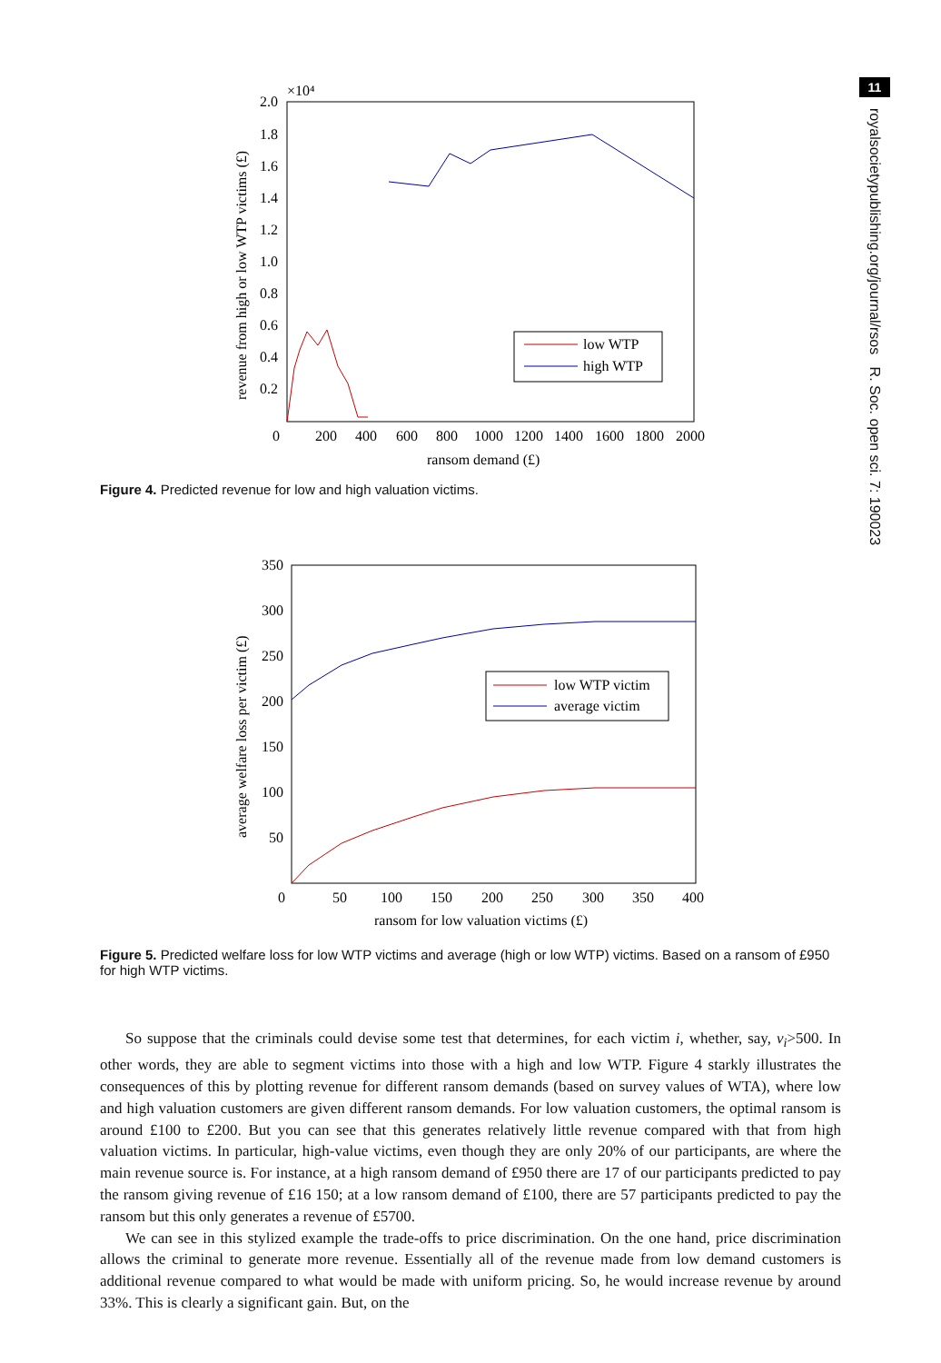11
royalsocietypublishing.org/journal/rsos R. Soc. open sci. 7: 190023
×10⁴
2.0
1.8
1.6
1.4
1.2
1.0
0.8
0.6
0.4
0.2
0
200
400
600
800
1000
1200
1400
1600
1800
2000
ransom demand (£)
revenue from high or low WTP victims (£)
low WTP
high WTP
Figure 4. Predicted revenue for low and high valuation victims.
350
300
250
200
150
100
50
0
50
100
150
200
250
300
350
400
ransom for low valuation victims (£)
average welfare loss per victim (£)
low WTP victim
average victim
Figure 5. Predicted welfare loss for low WTP victims and average (high or low WTP) victims. Based on a ransom of £950 for high WTP victims.
So suppose that the criminals could devise some test that determines, for each victim i, whether, say, v<sub>i</sub>>500. In other words, they are able to segment victims into those with a high and low WTP. Figure 4 starkly illustrates the consequences of this by plotting revenue for different ransom demands (based on survey values of WTA), where low and high valuation customers are given different ransom demands. For low valuation customers, the optimal ransom is around £100 to £200. But you can see that this generates relatively little revenue compared with that from high valuation victims. In particular, high-value victims, even though they are only 20% of our participants, are where the main revenue source is. For instance, at a high ransom demand of £950 there are 17 of our participants predicted to pay the ransom giving revenue of £16 150; at a low ransom demand of £100, there are 57 participants predicted to pay the ransom but this only generates a revenue of £5700.
We can see in this stylized example the trade-offs to price discrimination. On the one hand, price discrimination allows the criminal to generate more revenue. Essentially all of the revenue made from low demand customers is additional revenue compared to what would be made with uniform pricing. So, he would increase revenue by around 33%. This is clearly a significant gain. But, on the